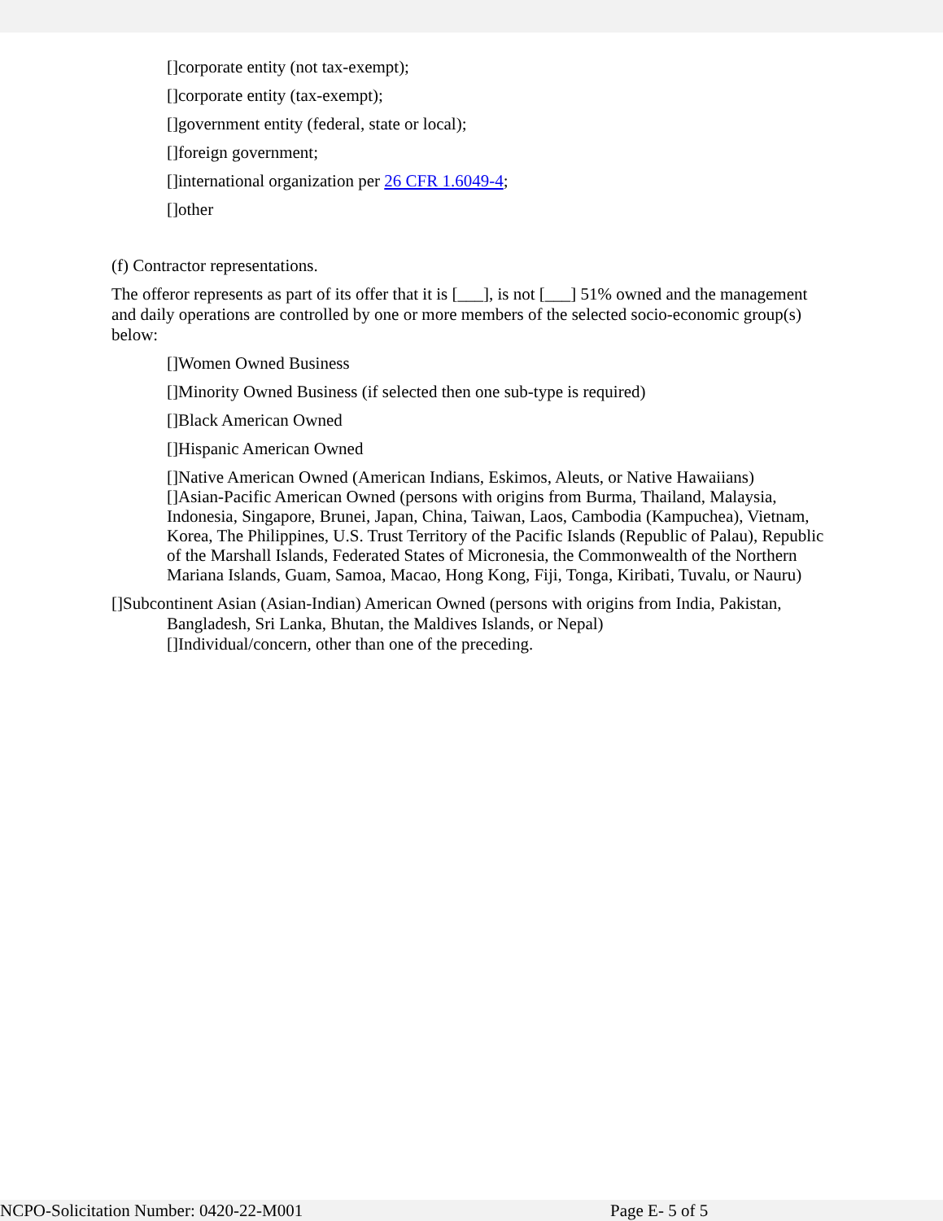[]corporate entity (not tax-exempt);
[]corporate entity (tax-exempt);
[]government entity (federal, state or local);
[]foreign government;
[]international organization per 26 CFR 1.6049-4;
[]other
(f) Contractor representations.
The offeror represents as part of its offer that it is [___], is not [___] 51% owned and the management and daily operations are controlled by one or more members of the selected socio-economic group(s) below:
[]Women Owned Business
[]Minority Owned Business (if selected then one sub-type is required)
[]Black American Owned
[]Hispanic American Owned
[]Native American Owned (American Indians, Eskimos, Aleuts, or Native Hawaiians)
[]Asian-Pacific American Owned (persons with origins from Burma, Thailand, Malaysia, Indonesia, Singapore, Brunei, Japan, China, Taiwan, Laos, Cambodia (Kampuchea), Vietnam, Korea, The Philippines, U.S. Trust Territory of the Pacific Islands (Republic of Palau), Republic of the Marshall Islands, Federated States of Micronesia, the Commonwealth of the Northern Mariana Islands, Guam, Samoa, Macao, Hong Kong, Fiji, Tonga, Kiribati, Tuvalu, or Nauru)
[]Subcontinent Asian (Asian-Indian) American Owned (persons with origins from India, Pakistan, Bangladesh, Sri Lanka, Bhutan, the Maldives Islands, or Nepal)
[]Individual/concern, other than one of the preceding.
NCPO-Solicitation Number: 0420-22-M001 Page E- 5 of 5